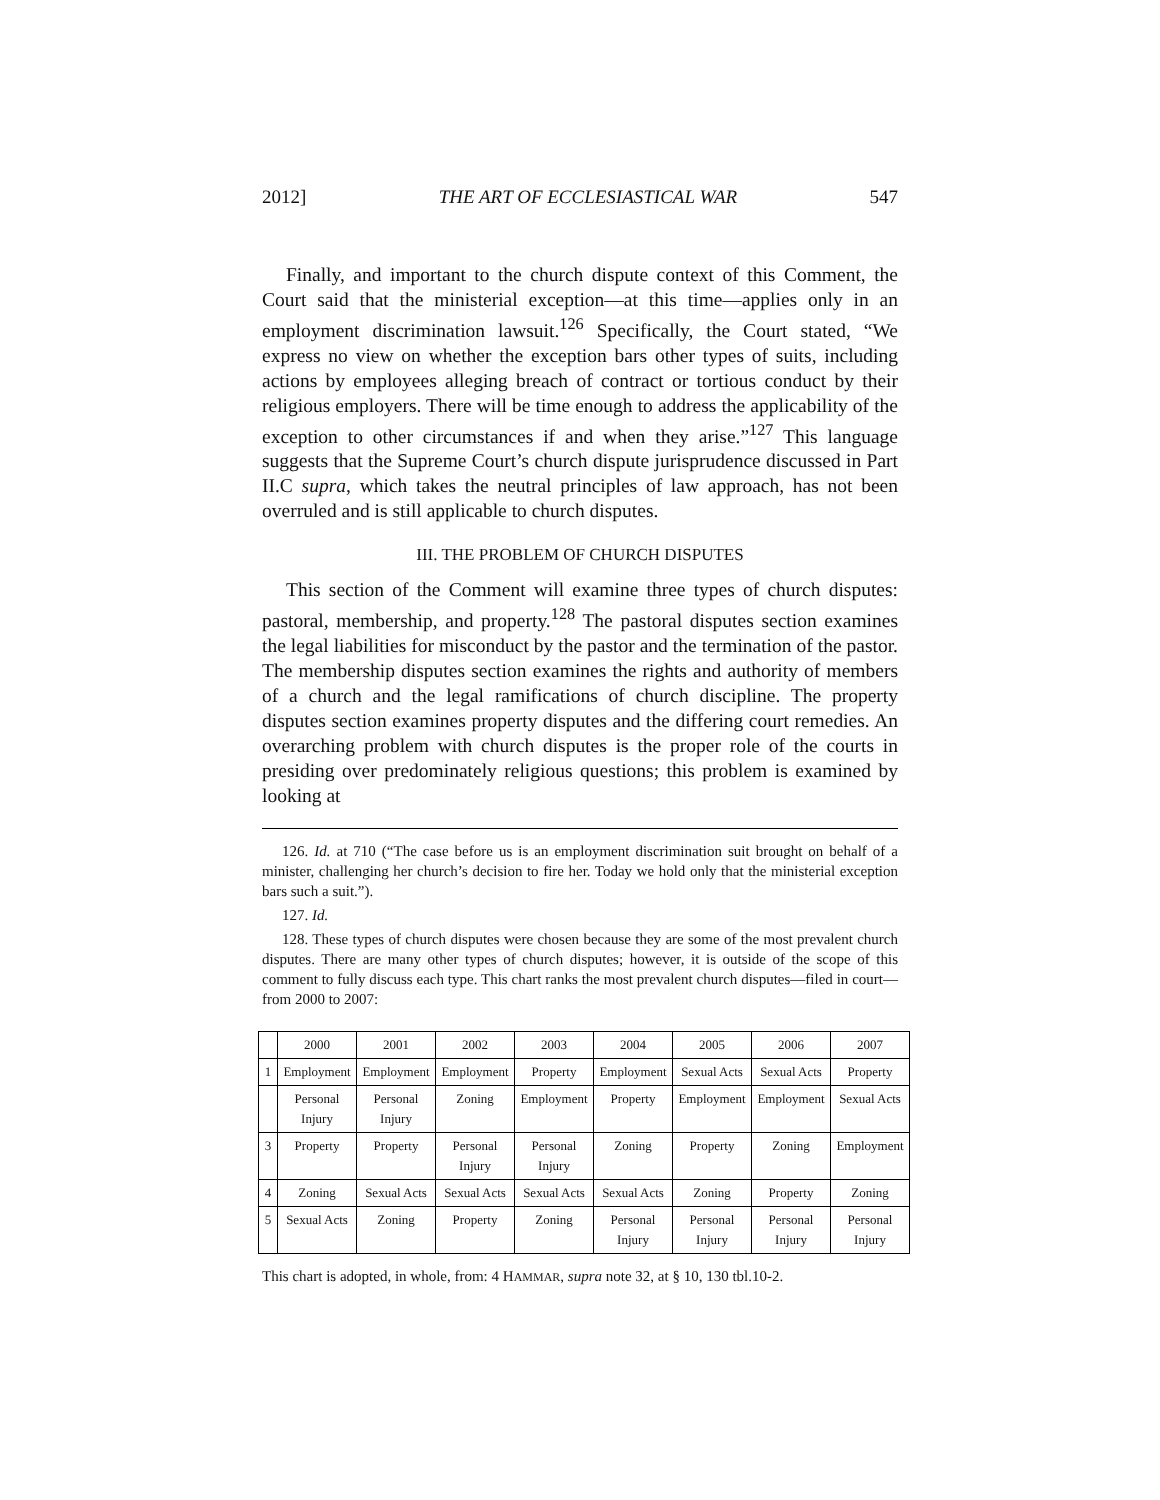2012] THE ART OF ECCLESIASTICAL WAR 547
Finally, and important to the church dispute context of this Comment, the Court said that the ministerial exception—at this time—applies only in an employment discrimination lawsuit.<sup>126</sup> Specifically, the Court stated, “We express no view on whether the exception bars other types of suits, including actions by employees alleging breach of contract or tortious conduct by their religious employers. There will be time enough to address the applicability of the exception to other circumstances if and when they arise.”<sup>127</sup> This language suggests that the Supreme Court’s church dispute jurisprudence discussed in Part II.C supra, which takes the neutral principles of law approach, has not been overruled and is still applicable to church disputes.
III. THE PROBLEM OF CHURCH DISPUTES
This section of the Comment will examine three types of church disputes: pastoral, membership, and property.<sup>128</sup> The pastoral disputes section examines the legal liabilities for misconduct by the pastor and the termination of the pastor. The membership disputes section examines the rights and authority of members of a church and the legal ramifications of church discipline. The property disputes section examines property disputes and the differing court remedies. An overarching problem with church disputes is the proper role of the courts in presiding over predominately religious questions; this problem is examined by looking at
126. Id. at 710 (“The case before us is an employment discrimination suit brought on behalf of a minister, challenging her church’s decision to fire her. Today we hold only that the ministerial exception bars such a suit.”).
127. Id.
128. These types of church disputes were chosen because they are some of the most prevalent church disputes. There are many other types of church disputes; however, it is outside of the scope of this comment to fully discuss each type. This chart ranks the most prevalent church disputes—filed in court—from 2000 to 2007:
| | 2000 | 2001 | 2002 | 2003 | 2004 | 2005 | 2006 | 2007 |
| 1 | Employment | Employment | Employment | Property | Employment | Sexual Acts | Sexual Acts | Property |
| | Personal Injury | Personal Injury | Zoning | Employment | Property | Employment | Employment | Sexual Acts |
| 3 | Property | Property | Personal Injury | Personal Injury | Zoning | Property | Zoning | Employment |
| 4 | Zoning | Sexual Acts | Sexual Acts | Sexual Acts | Sexual Acts | Zoning | Property | Zoning |
| 5 | Sexual Acts | Zoning | Property | Zoning | Personal Injury | Personal Injury | Personal Injury | Personal Injury |
This chart is adopted, in whole, from: 4 HAMMAR, supra note 32, at § 10, 130 tbl.10-2.